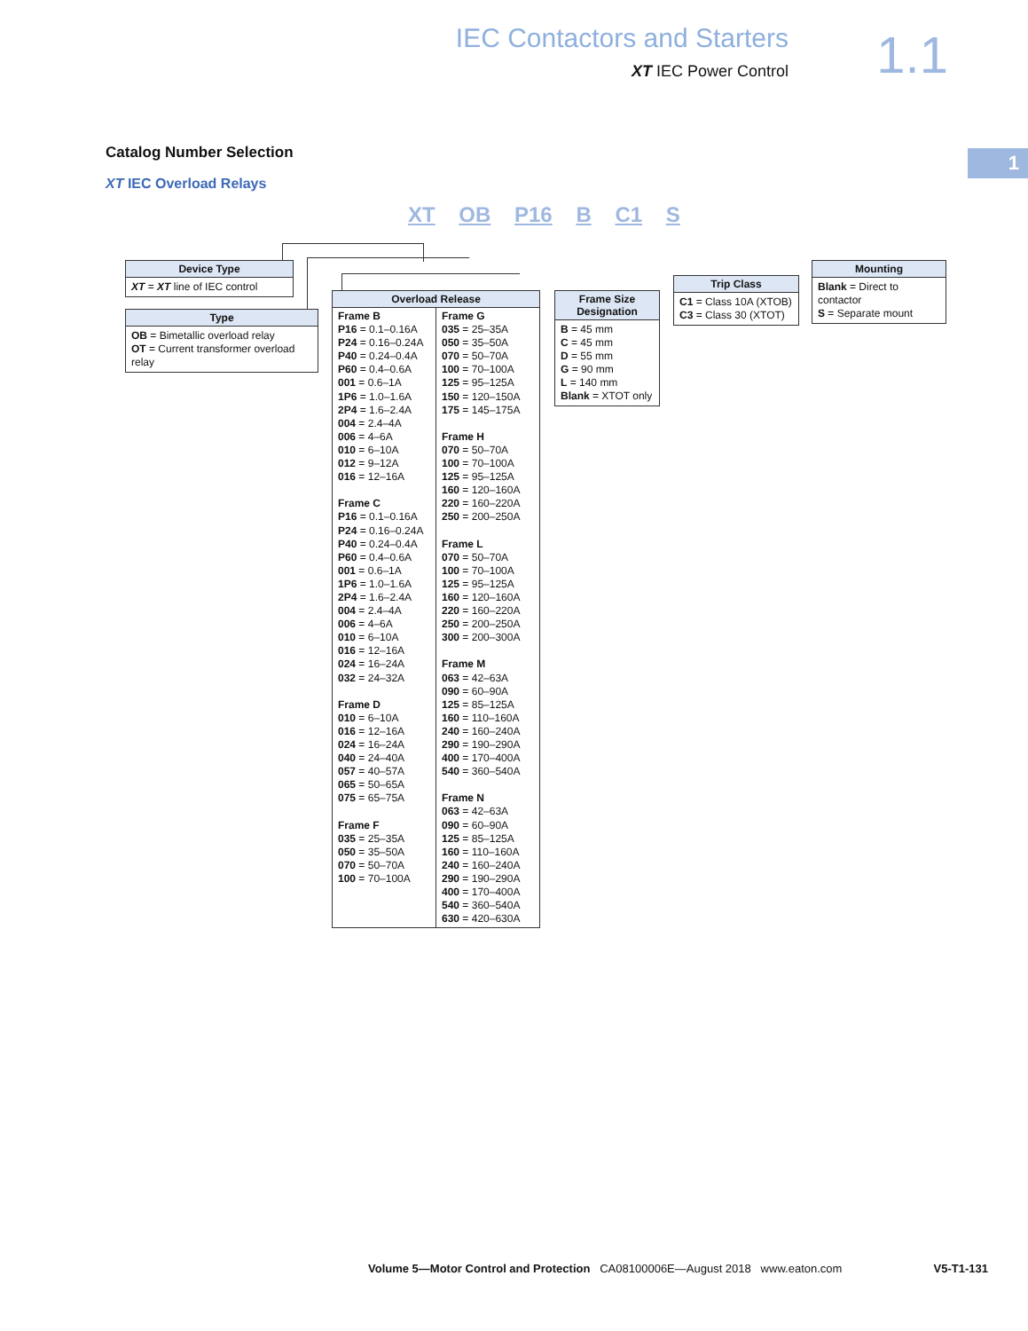IEC Contactors and Starters
XT IEC Power Control
1.1
1 Catalog Number Selection
XT IEC Overload Relays
XT OB P16 B C1 S
Device Type
XT = XT line of IEC control
Type
OB = Bimetallic overload relay
OT = Current transformer overload relay
Overload Release
Frame B
P16 = 0.1–0.16A
P24 = 0.16–0.24A
P40 = 0.24–0.4A
P60 = 0.4–0.6A
001 = 0.6–1A
1P6 = 1.0–1.6A
2P4 = 1.6–2.4A
004 = 2.4–4A
006 = 4–6A
010 = 6–10A
012 = 9–12A
016 = 12–16A
Frame C
P16 = 0.1–0.16A
P24 = 0.16–0.24A
P40 = 0.24–0.4A
P60 = 0.4–0.6A
001 = 0.6–1A
1P6 = 1.0–1.6A
2P4 = 1.6–2.4A
004 = 2.4–4A
006 = 4–6A
010 = 6–10A
016 = 12–16A
024 = 16–24A
032 = 24–32A
Frame D
010 = 6–10A
016 = 12–16A
024 = 16–24A
040 = 24–40A
057 = 40–57A
065 = 50–65A
075 = 65–75A
Frame F
035 = 25–35A
050 = 35–50A
070 = 50–70A
100 = 70–100A
Frame G
035 = 25–35A
050 = 35–50A
070 = 50–70A
100 = 70–100A
125 = 95–125A
150 = 120–150A
175 = 145–175A
Frame H
070 = 50–70A
100 = 70–100A
125 = 95–125A
160 = 120–160A
220 = 160–220A
250 = 200–250A
Frame L
070 = 50–70A
100 = 70–100A
125 = 95–125A
160 = 120–160A
220 = 160–220A
250 = 200–250A
300 = 200–300A
Frame M
063 = 42–63A
090 = 60–90A
125 = 85–125A
160 = 110–160A
240 = 160–240A
290 = 190–290A
400 = 170–400A
540 = 360–540A
Frame N
063 = 42–63A
090 = 60–90A
125 = 85–125A
160 = 110–160A
240 = 160–240A
290 = 190–290A
400 = 170–400A
540 = 360–540A
630 = 420–630A
Frame Size Designation
B = 45 mm
C = 45 mm
D = 55 mm
G = 90 mm
L = 140 mm
Blank = XTOT only
Trip Class
C1 = Class 10A (XTOB)
C3 = Class 30 (XTOT)
Mounting
Blank = Direct to contactor
S = Separate mount
Volume 5—Motor Control and Protection CA08100006E—August 2018 www.eaton.com V5-T1-131